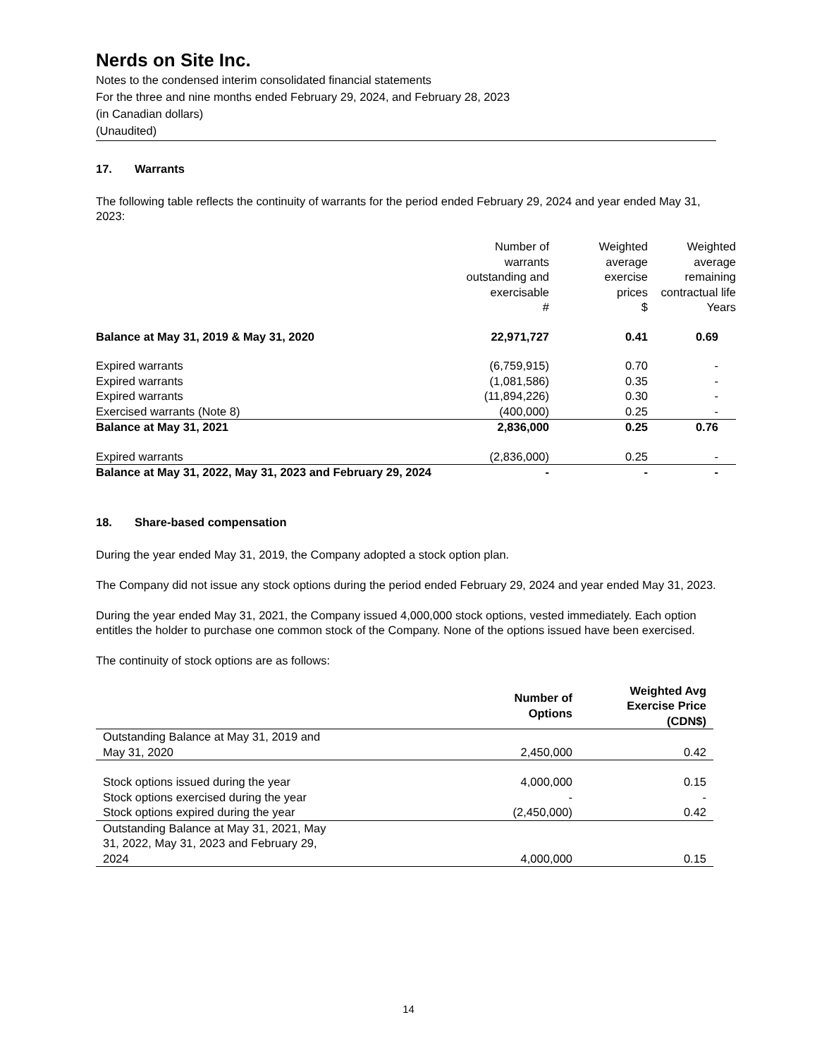Nerds on Site Inc.
Notes to the condensed interim consolidated financial statements
For the three and nine months ended February 29, 2024, and February 28, 2023
(in Canadian dollars)
(Unaudited)
17. Warrants
The following table reflects the continuity of warrants for the period ended February 29, 2024 and year ended May 31, 2023:
| | Number of warrants outstanding and exercisable # | Weighted average exercise prices $ | Weighted average remaining contractual life Years |
| --- | --- | --- | --- |
| Balance at May 31, 2019 & May 31, 2020 | 22,971,727 | 0.41 | 0.69 |
| Expired warrants | (6,759,915) | 0.70 | - |
| Expired warrants | (1,081,586) | 0.35 | - |
| Expired warrants | (11,894,226) | 0.30 | - |
| Exercised warrants (Note 8) | (400,000) | 0.25 | - |
| Balance at May 31, 2021 | 2,836,000 | 0.25 | 0.76 |
| Expired warrants | (2,836,000) | 0.25 | - |
| Balance at May 31, 2022, May 31, 2023 and February 29, 2024 | - | - | - |
18. Share-based compensation
During the year ended May 31, 2019, the Company adopted a stock option plan.
The Company did not issue any stock options during the period ended February 29, 2024 and year ended May 31, 2023.
During the year ended May 31, 2021, the Company issued 4,000,000 stock options, vested immediately. Each option entitles the holder to purchase one common stock of the Company. None of the options issued have been exercised.
The continuity of stock options are as follows:
| | Number of Options | Weighted Avg Exercise Price (CDN$) |
| Outstanding Balance at May 31, 2019 and May 31, 2020 | 2,450,000 | 0.42 |
| Stock options issued during the year | 4,000,000 | 0.15 |
| Stock options exercised during the year | - | - |
| Stock options expired during the year | (2,450,000) | 0.42 |
| Outstanding Balance at May 31, 2021, May 31, 2022, May 31, 2023 and February 29, 2024 | 4,000,000 | 0.15 |
14